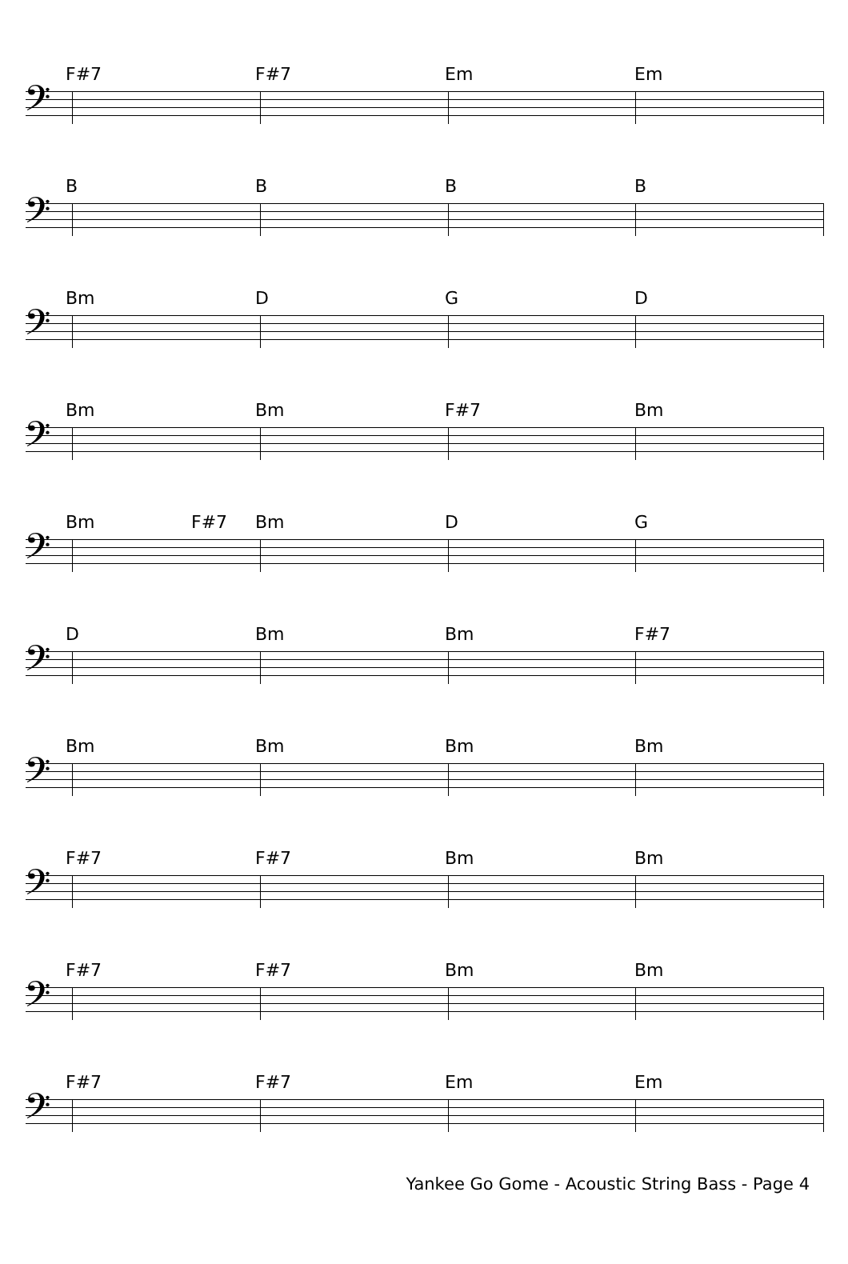F#7 F#7 Em Em
𝄢
B B B B
𝄢
Bm D G D
𝄢
Bm Bm F#7 Bm
𝄢
Bm F#7 Bm D G
𝄢
D Bm Bm F#7
𝄢
Bm Bm Bm Bm
𝄢
F#7 F#7 Bm Bm
𝄢
F#7 F#7 Bm Bm
𝄢
F#7 F#7 Em Em
𝄢
Yankee Go Gome - Acoustic String Bass - Page 4